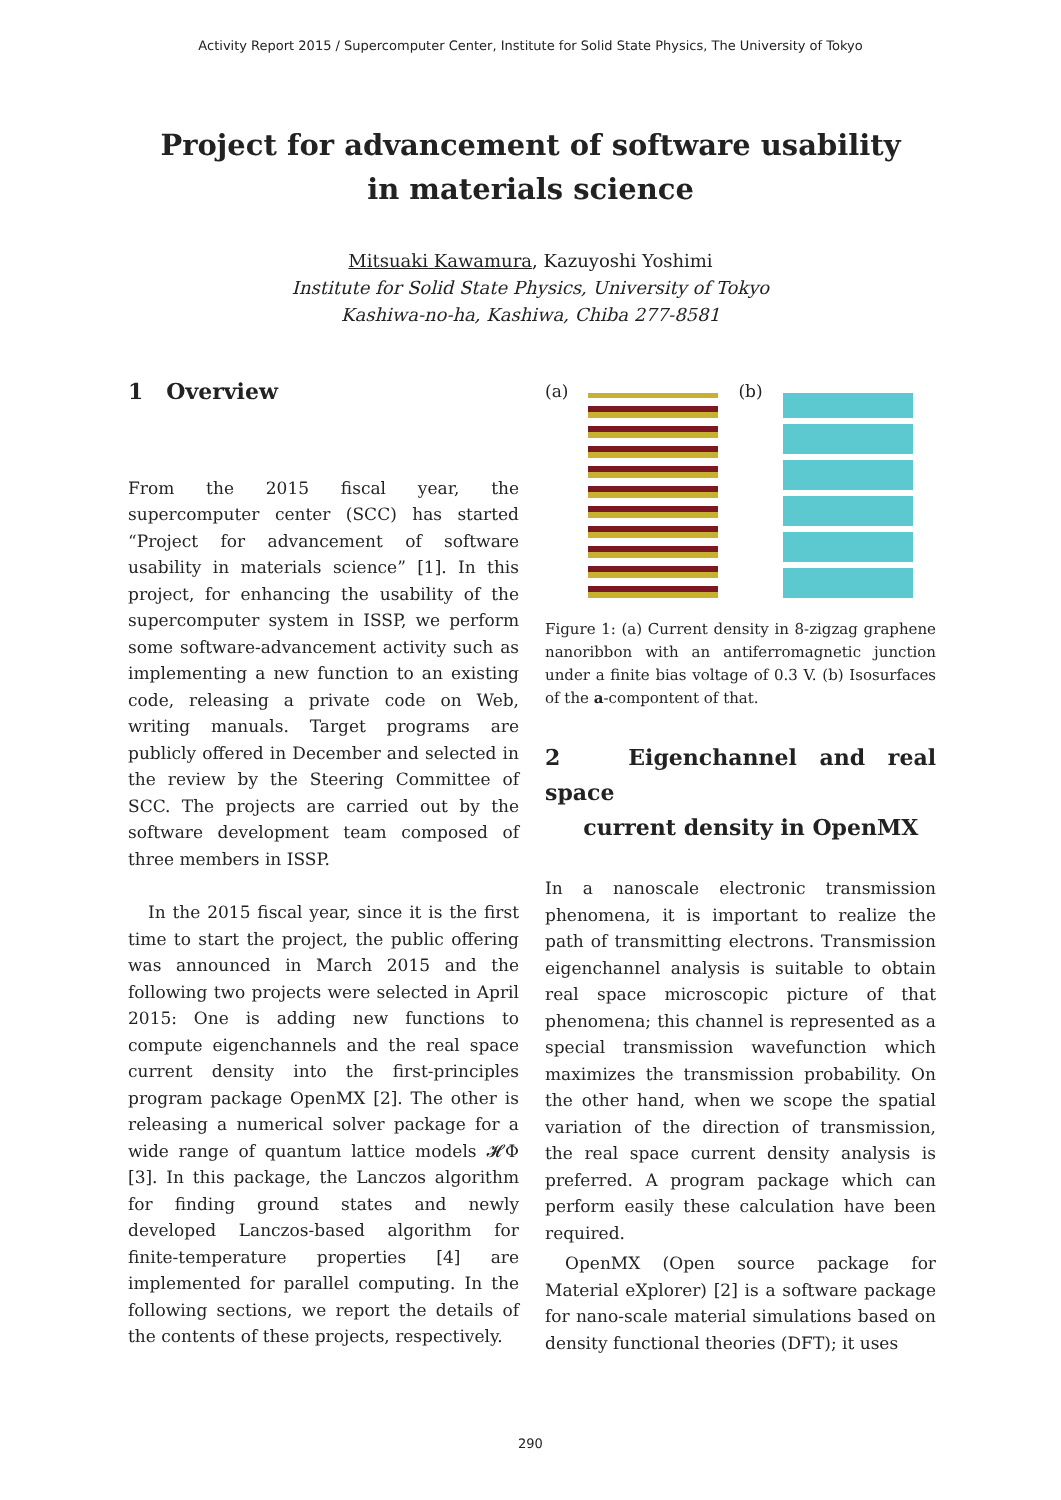Activity Report 2015 / Supercomputer Center, Institute for Solid State Physics, The University of Tokyo
Project for advancement of software usability in materials science
Mitsuaki Kawamura, Kazuyoshi Yoshimi
Institute for Solid State Physics, University of Tokyo
Kashiwa-no-ha, Kashiwa, Chiba 277-8581
1 Overview
From the 2015 fiscal year, the supercomputer center (SCC) has started “Project for advancement of software usability in materials science” [1]. In this project, for enhancing the usability of the supercomputer system in ISSP, we perform some software-advancement activity such as implementing a new function to an existing code, releasing a private code on Web, writing manuals. Target programs are publicly offered in December and selected in the review by the Steering Committee of SCC. The projects are carried out by the software development team composed of three members in ISSP.
In the 2015 fiscal year, since it is the first time to start the project, the public offering was announced in March 2015 and the following two projects were selected in April 2015: One is adding new functions to compute eigenchannels and the real space current density into the first-principles program package OpenMX [2]. The other is releasing a numerical solver package for a wide range of quantum lattice models 𝓗Φ [3]. In this package, the Lanczos algorithm for finding ground states and newly developed Lanczos-based algorithm for finite-temperature properties [4] are implemented for parallel computing. In the following sections, we report the details of the contents of these projects, respectively.
(a) (b)
Figure 1: (a) Current density in 8-zigzag graphene nanoribbon with an antiferromagnetic junction under a finite bias voltage of 0.3 V. (b) Isosurfaces of the a-compontent of that.
2 Eigenchannel and real space
current density in OpenMX
In a nanoscale electronic transmission phenomena, it is important to realize the path of transmitting electrons. Transmission eigenchannel analysis is suitable to obtain real space microscopic picture of that phenomena; this channel is represented as a special transmission wavefunction which maximizes the transmission probability. On the other hand, when we scope the spatial variation of the direction of transmission, the real space current density analysis is preferred. A program package which can perform easily these calculation have been required.
OpenMX (Open source package for Material eXplorer) [2] is a software package for nano-scale material simulations based on density functional theories (DFT); it uses
290